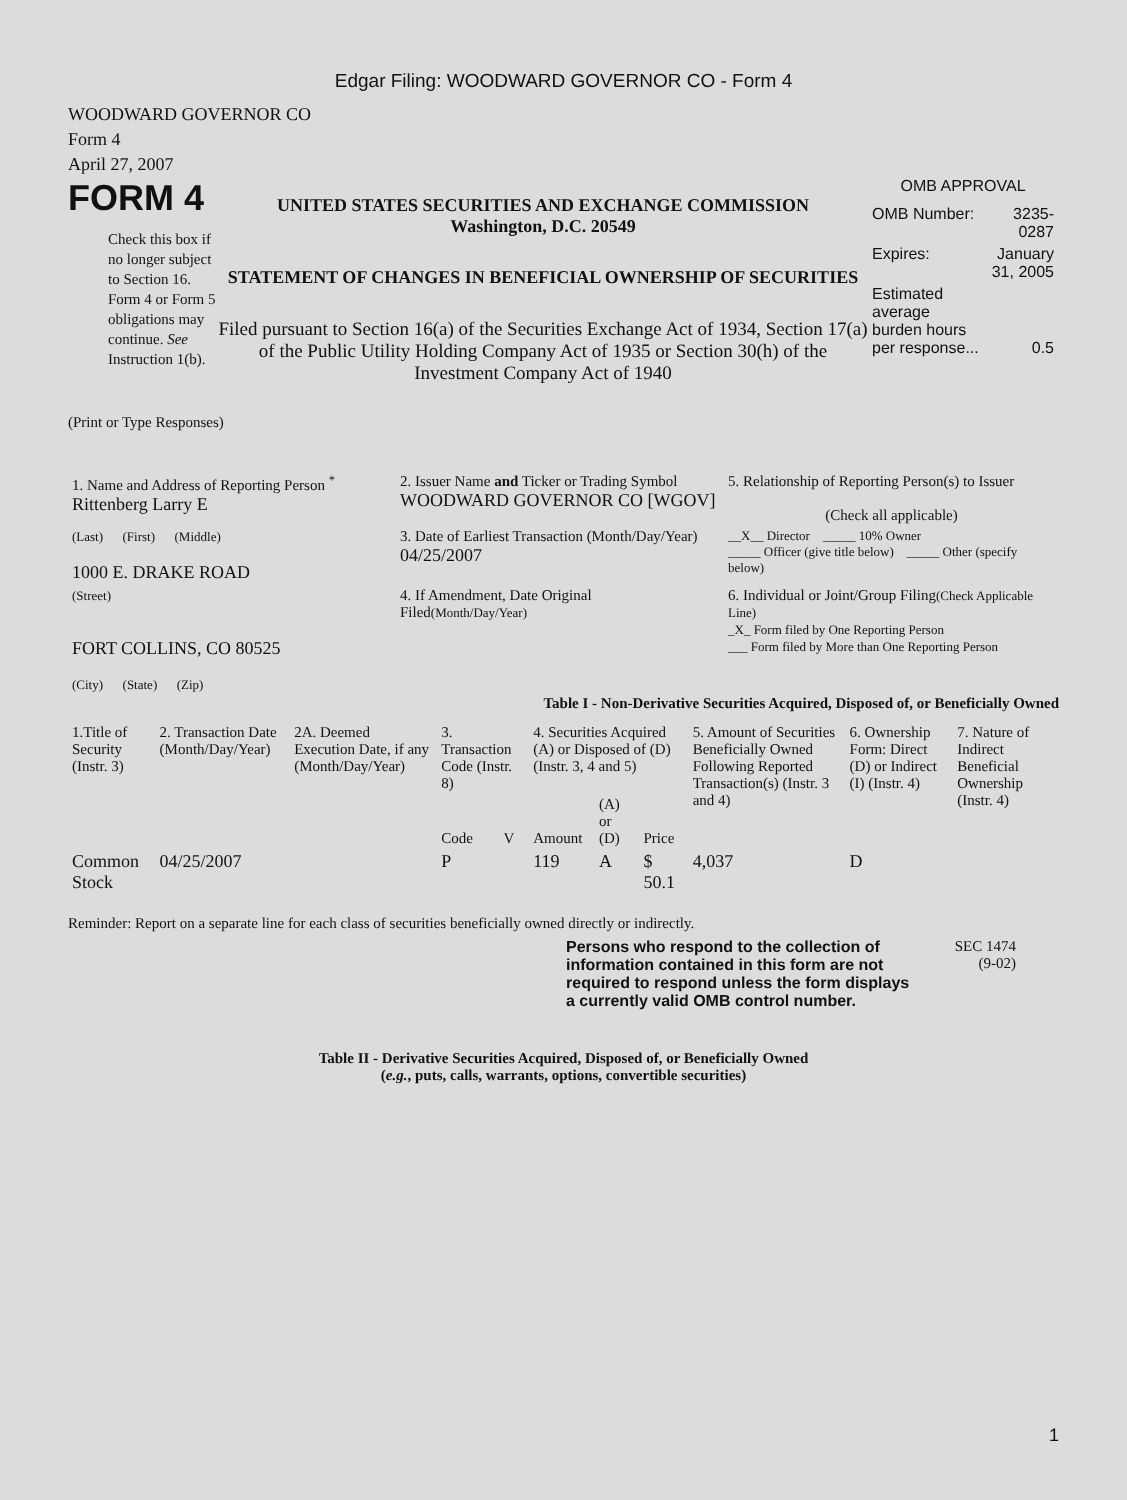Edgar Filing: WOODWARD GOVERNOR CO - Form 4
WOODWARD GOVERNOR CO
Form 4
April 27, 2007
FORM 4
Check this box if no longer subject to Section 16. Form 4 or Form 5 obligations may continue. See Instruction 1(b).
UNITED STATES SECURITIES AND EXCHANGE COMMISSION
Washington, D.C. 20549
STATEMENT OF CHANGES IN BENEFICIAL OWNERSHIP OF SECURITIES
Filed pursuant to Section 16(a) of the Securities Exchange Act of 1934, Section 17(a) of the Public Utility Holding Company Act of 1935 or Section 30(h) of the Investment Company Act of 1940
OMB APPROVAL
| OMB Number: | 3235-0287 |
| Expires: | January 31, 2005 |
| Estimated average burden hours per response... | 0.5 |
(Print or Type Responses)
| 1. Name and Address of Reporting Person <sup>*</sup> Rittenberg Larry E | 2. Issuer Name and Ticker or Trading Symbol WOODWARD GOVERNOR CO [WGOV] | 5. Relationship of Reporting Person(s) to Issuer (Check all applicable) |
| (Last) (First) (Middle) 1000 E. DRAKE ROAD | 3. Date of Earliest Transaction (Month/Day/Year) 04/25/2007 | __X__ Director _____ 10% Owner _____ Officer (give title below) _____ Other (specify below) |
| (Street) FORT COLLINS, CO 80525 (City) (State) (Zip) | 4. If Amendment, Date Original Filed (Month/Day/Year) | 6. Individual or Joint/Group Filing (Check Applicable Line) _X_ Form filed by One Reporting Person ___ Form filed by More than One Reporting Person |
Table I - Non-Derivative Securities Acquired, Disposed of, or Beneficially Owned
| 1.Title of Security (Instr. 3) | 2. Transaction Date (Month/Day/Year) | 2A. Deemed Execution Date, if any (Month/Day/Year) | 3. Transaction Code (Instr. 8) | | 4. Securities Acquired (A) or Disposed of (D) (Instr. 3, 4 and 5) | | | 5. Amount of Securities Beneficially Owned Following Reported Transaction(s) (Instr. 3 and 4) | 6. Ownership Form: Direct (D) or Indirect (I) (Instr. 4) | 7. Nature of Indirect Beneficial Ownership (Instr. 4) |
| --- | --- | --- | --- | --- | --- | --- | --- | --- | --- | --- |
| | | | Code | V | Amount | (A) or (D) | Price | | | |
| Common Stock | 04/25/2007 | | P | | 119 | A | $ 50.1 | 4,037 | D | |
Reminder: Report on a separate line for each class of securities beneficially owned directly or indirectly.
Persons who respond to the collection of information contained in this form are not required to respond unless the form displays a currently valid OMB control number.
SEC 1474
(9-02)
Table II - Derivative Securities Acquired, Disposed of, or Beneficially Owned
(e.g., puts, calls, warrants, options, convertible securities)
1